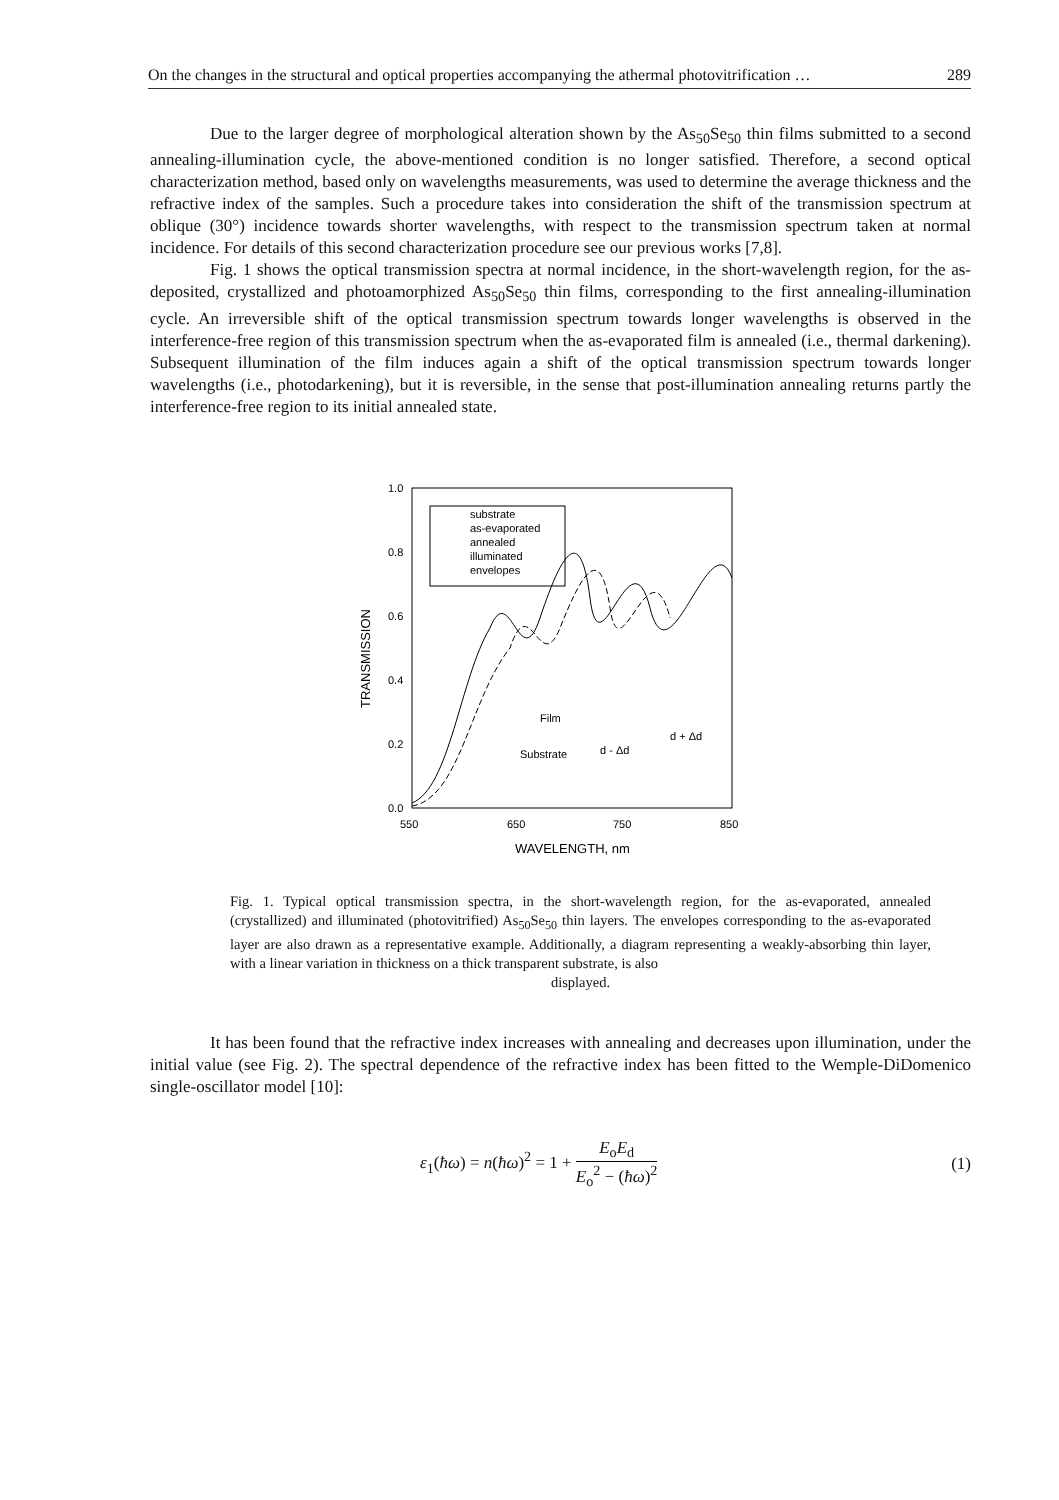On the changes in the structural and optical properties accompanying the athermal photovitrification … 289
Due to the larger degree of morphological alteration shown by the As<sub>50</sub>Se<sub>50</sub> thin films submitted to a second annealing-illumination cycle, the above-mentioned condition is no longer satisfied. Therefore, a second optical characterization method, based only on wavelengths measurements, was used to determine the average thickness and the refractive index of the samples. Such a procedure takes into consideration the shift of the transmission spectrum at oblique (30°) incidence towards shorter wavelengths, with respect to the transmission spectrum taken at normal incidence. For details of this second characterization procedure see our previous works [7,8].
Fig. 1 shows the optical transmission spectra at normal incidence, in the short-wavelength region, for the as-deposited, crystallized and photoamorphized As<sub>50</sub>Se<sub>50</sub> thin films, corresponding to the first annealing-illumination cycle. An irreversible shift of the optical transmission spectrum towards longer wavelengths is observed in the interference-free region of this transmission spectrum when the as-evaporated film is annealed (i.e., thermal darkening). Subsequent illumination of the film induces again a shift of the optical transmission spectrum towards longer wavelengths (i.e., photodarkening), but it is reversible, in the sense that post-illumination annealing returns partly the interference-free region to its initial annealed state.
1.0
0.8
0.6
0.4
0.2
0.0
550
650
750
850
WAVELENGTH, nm
TRANSMISSION
substrate
as-evaporated
annealed
illuminated
envelopes
Film
Substrate
d - Δd
d + Δd
Fig. 1. Typical optical transmission spectra, in the short-wavelength region, for the as-evaporated, annealed (crystallized) and illuminated (photovitrified) As<sub>50</sub>Se<sub>50</sub> thin layers. The envelopes corresponding to the as-evaporated layer are also drawn as a representative example. Additionally, a diagram representing a weakly-absorbing thin layer, with a linear variation in thickness on a thick transparent substrate, is also
displayed.
It has been found that the refractive index increases with annealing and decreases upon illumination, under the initial value (see Fig. 2). The spectral dependence of the refractive index has been fitted to the Wemple-DiDomenico single-oscillator model [10]:
ε<sub>1</sub>(ħω) = n(ħω)<sup>2</sup> = 1 + E<sub>o</sub>E<sub>d</sub> E<sub>o</sub><sup>2</sup> − (ħω)<sup>2</sup> (1)